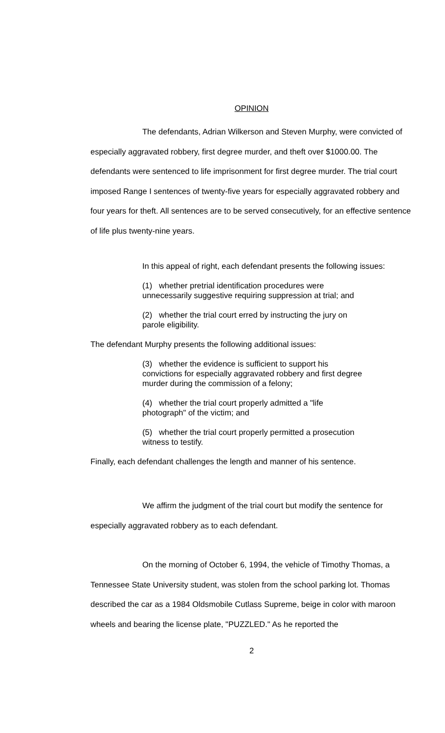OPINION
The defendants, Adrian Wilkerson and Steven Murphy, were convicted of especially aggravated robbery, first degree murder, and theft over $1000.00. The defendants were sentenced to life imprisonment for first degree murder. The trial court imposed Range I sentences of twenty-five years for especially aggravated robbery and four years for theft. All sentences are to be served consecutively, for an effective sentence of life plus twenty-nine years.
In this appeal of right, each defendant presents the following issues:
(1) whether pretrial identification procedures were unnecessarily suggestive requiring suppression at trial; and
(2) whether the trial court erred by instructing the jury on parole eligibility.
The defendant Murphy presents the following additional issues:
(3) whether the evidence is sufficient to support his convictions for especially aggravated robbery and first degree murder during the commission of a felony;
(4) whether the trial court properly admitted a "life photograph" of the victim; and
(5) whether the trial court properly permitted a prosecution witness to testify.
Finally, each defendant challenges the length and manner of his sentence.
We affirm the judgment of the trial court but modify the sentence for especially aggravated robbery as to each defendant.
On the morning of October 6, 1994, the vehicle of Timothy Thomas, a Tennessee State University student, was stolen from the school parking lot. Thomas described the car as a 1984 Oldsmobile Cutlass Supreme, beige in color with maroon wheels and bearing the license plate, "PUZZLED." As he reported the
2